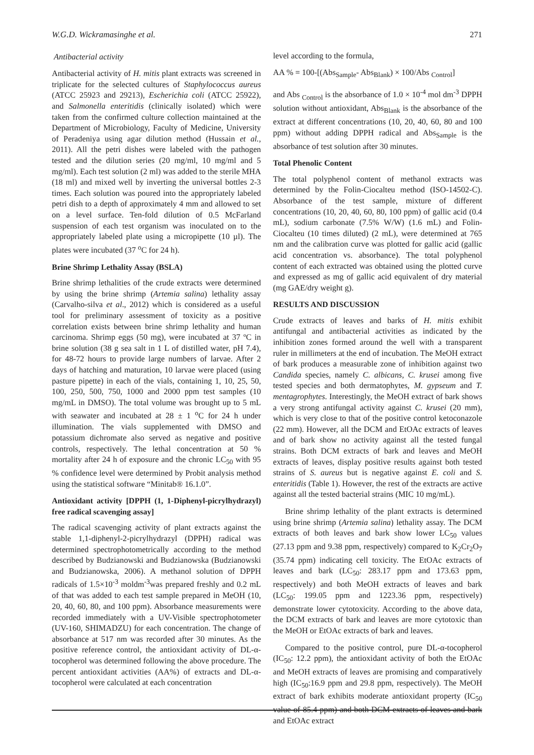W.G.D. Wickramasinghe et al. 271
Antibacterial activity
Antibacterial activity of H. mitis plant extracts was screened in triplicate for the selected cultures of Staphylococcus aureus (ATCC 25923 and 29213), Escherichia coli (ATCC 25922), and Salmonella enteritidis (clinically isolated) which were taken from the confirmed culture collection maintained at the Department of Microbiology, Faculty of Medicine, University of Peradeniya using agar dilution method (Hussain et al., 2011). All the petri dishes were labeled with the pathogen tested and the dilution series (20 mg/ml, 10 mg/ml and 5 mg/ml). Each test solution (2 ml) was added to the sterile MHA (18 ml) and mixed well by inverting the universal bottles 2-3 times. Each solution was poured into the appropriately labeled petri dish to a depth of approximately 4 mm and allowed to set on a level surface. Ten-fold dilution of 0.5 McFarland suspension of each test organism was inoculated on to the appropriately labeled plate using a micropipette (10 µl). The plates were incubated (37 <sup>o</sup>C for 24 h).
Brine Shrimp Lethality Assay (BSLA)
Brine shrimp lethalities of the crude extracts were determined by using the brine shrimp (Artemia salina) lethality assay (Carvalho-silva et al., 2012) which is considered as a useful tool for preliminary assessment of toxicity as a positive correlation exists between brine shrimp lethality and human carcinoma. Shrimp eggs (50 mg), were incubated at 37 ºC in brine solution (38 g sea salt in 1 L of distilled water, pH 7.4), for 48-72 hours to provide large numbers of larvae. After 2 days of hatching and maturation, 10 larvae were placed (using pasture pipette) in each of the vials, containing 1, 10, 25, 50, 100, 250, 500, 750, 1000 and 2000 ppm test samples (10 mg/mL in DMSO). The total volume was brought up to 5 mL with seawater and incubated at 28 ± 1 <sup>o</sup>C for 24 h under illumination. The vials supplemented with DMSO and potassium dichromate also served as negative and positive controls, respectively. The lethal concentration at 50 % mortality after 24 h of exposure and the chronic LC<sub>50</sub> with 95 % confidence level were determined by Probit analysis method using the statistical software “Minitab® 16.1.0”.
Antioxidant activity [DPPH (1, 1-Diphenyl-picrylhydrazyl) free radical scavenging assay]
The radical scavenging activity of plant extracts against the stable 1,1-diphenyl-2-picrylhydrazyl (DPPH) radical was determined spectrophotometrically according to the method described by Budzianowski and Budzianowska (Budzianowski and Budzianowska, 2006). A methanol solution of DPPH radicals of 1.5×10<sup>-3</sup> moldm<sup>-3</sup>was prepared freshly and 0.2 mL of that was added to each test sample prepared in MeOH (10, 20, 40, 60, 80, and 100 ppm). Absorbance measurements were recorded immediately with a UV-Visible spectrophotometer (UV-160, SHIMADZU) for each concentration. The change of absorbance at 517 nm was recorded after 30 minutes. As the positive reference control, the antioxidant activity of DL-α-tocopherol was determined following the above procedure. The percent antioxidant activities (AA%) of extracts and DL-α-tocopherol were calculated at each concentration
level according to the formula,
AA % = 100-[(Abs<sub>Sample</sub>- Abs<sub>Blank</sub>) × 100/Abs <sub>Control</sub>]
and Abs <sub>Control</sub> is the absorbance of 1.0 × 10<sup>-4</sup> mol dm<sup>-3</sup> DPPH solution without antioxidant, Abs<sub>Blank</sub> is the absorbance of the extract at different concentrations (10, 20, 40, 60, 80 and 100 ppm) without adding DPPH radical and Abs<sub>Sample</sub> is the absorbance of test solution after 30 minutes.
Total Phenolic Content
The total polyphenol content of methanol extracts was determined by the Folin-Ciocalteu method (ISO-14502-C). Absorbance of the test sample, mixture of different concentrations (10, 20, 40, 60, 80, 100 ppm) of gallic acid (0.4 mL), sodium carbonate (7.5% W/W) (1.6 mL) and Folin-Ciocalteu (10 times diluted) (2 mL), were determined at 765 nm and the calibration curve was plotted for gallic acid (gallic acid concentration vs. absorbance). The total polyphenol content of each extracted was obtained using the plotted curve and expressed as mg of gallic acid equivalent of dry material (mg GAE/dry weight g).
RESULTS AND DISCUSSION
Crude extracts of leaves and barks of H. mitis exhibit antifungal and antibacterial activities as indicated by the inhibition zones formed around the well with a transparent ruler in millimeters at the end of incubation. The MeOH extract of bark produces a measurable zone of inhibition against two Candida species, namely C. albicans, C. krusei among five tested species and both dermatophytes, M. gypseum and T. mentagrophytes. Interestingly, the MeOH extract of bark shows a very strong antifungal activity against C. krusei (20 mm), which is very close to that of the positive control ketoconazole (22 mm). However, all the DCM and EtOAc extracts of leaves and of bark show no activity against all the tested fungal strains. Both DCM extracts of bark and leaves and MeOH extracts of leaves, display positive results against both tested strains of S. aureus but is negative against E. coli and S. enteritidis (Table 1). However, the rest of the extracts are active against all the tested bacterial strains (MIC 10 mg/mL).
Brine shrimp lethality of the plant extracts is determined using brine shrimp (Artemia salina) lethality assay. The DCM extracts of both leaves and bark show lower LC<sub>50</sub> values (27.13 ppm and 9.38 ppm, respectively) compared to K<sub>2</sub>Cr<sub>2</sub>O<sub>7</sub> (35.74 ppm) indicating cell toxicity. The EtOAc extracts of leaves and bark (LC<sub>50</sub>: 283.17 ppm and 173.63 ppm, respectively) and both MeOH extracts of leaves and bark (LC<sub>50</sub>: 199.05 ppm and 1223.36 ppm, respectively) demonstrate lower cytotoxicity. According to the above data, the DCM extracts of bark and leaves are more cytotoxic than the MeOH or EtOAc extracts of bark and leaves.
Compared to the positive control, pure DL-α-tocopherol (IC<sub>50</sub>: 12.2 ppm), the antioxidant activity of both the EtOAc and MeOH extracts of leaves are promising and comparatively high (IC<sub>50</sub>:16.9 ppm and 29.8 ppm, respectively). The MeOH extract of bark exhibits moderate antioxidant property (IC<sub>50</sub> value of 85.4 ppm) and both DCM extracts of leaves and bark and EtOAc extract